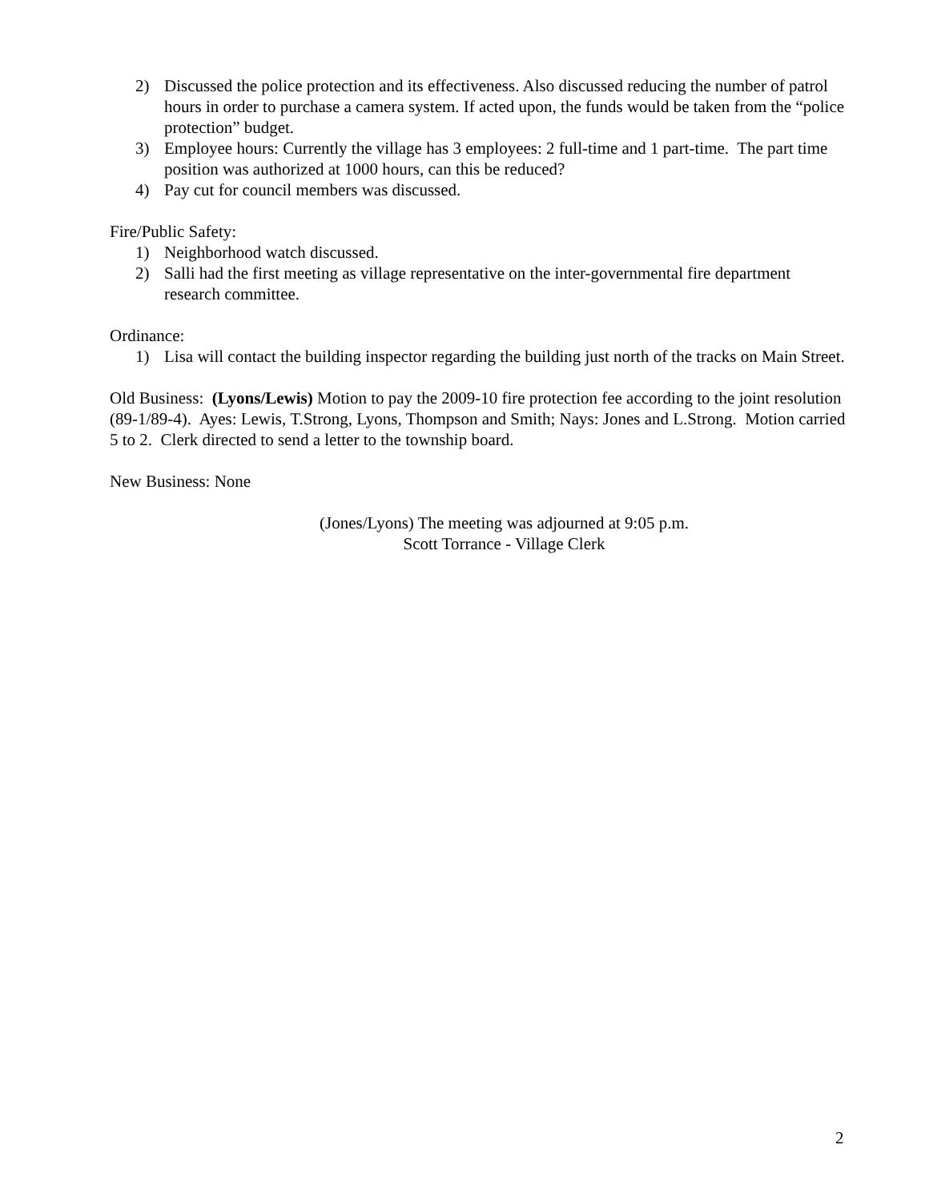2) Discussed the police protection and its effectiveness. Also discussed reducing the number of patrol hours in order to purchase a camera system. If acted upon, the funds would be taken from the “police protection” budget.
3) Employee hours: Currently the village has 3 employees: 2 full-time and 1 part-time. The part time position was authorized at 1000 hours, can this be reduced?
4) Pay cut for council members was discussed.
Fire/Public Safety:
1) Neighborhood watch discussed.
2) Salli had the first meeting as village representative on the inter-governmental fire department research committee.
Ordinance:
1) Lisa will contact the building inspector regarding the building just north of the tracks on Main Street.
Old Business: (Lyons/Lewis) Motion to pay the 2009-10 fire protection fee according to the joint resolution (89-1/89-4). Ayes: Lewis, T.Strong, Lyons, Thompson and Smith; Nays: Jones and L.Strong. Motion carried 5 to 2. Clerk directed to send a letter to the township board.
New Business: None
(Jones/Lyons) The meeting was adjourned at 9:05 p.m.
Scott Torrance - Village Clerk
2